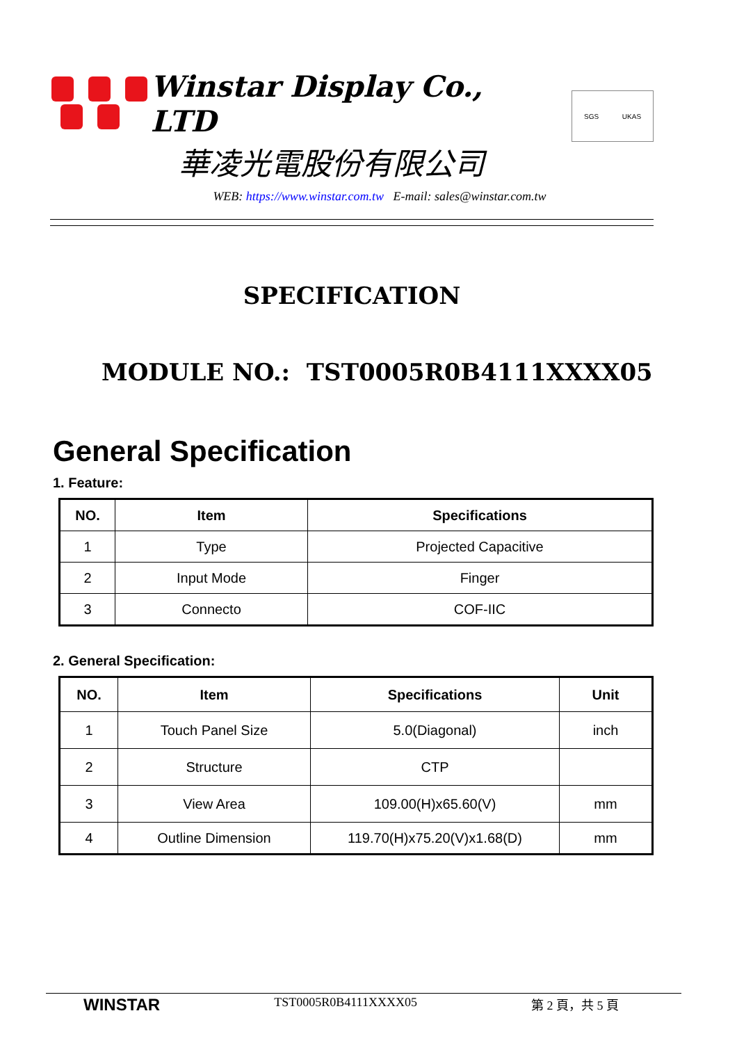Winstar Display Co., LTD
華凌光電股份有限公司
SGS UKAS
WEB: https://www.winstar.com.tw E-mail: sales@winstar.com.tw
SPECIFICATION
MODULE NO.: TST0005R0B4111XXXX05
General Specification
1. Feature:
| NO. | Item | Specifications |
| --- | --- | --- |
| 1 | Type | Projected Capacitive |
| 2 | Input Mode | Finger |
| 3 | Connecto | COF-IIC |
2. General Specification:
| NO. | Item | Specifications | Unit |
| --- | --- | --- | --- |
| 1 | Touch Panel Size | 5.0(Diagonal) | inch |
| 2 | Structure | CTP | |
| 3 | View Area | 109.00(H)x65.60(V) | mm |
| 4 | Outline Dimension | 119.70(H)x75.20(V)x1.68(D) | mm |
WINSTAR TST0005R0B4111XXXX05 第 2 頁，共 5 頁